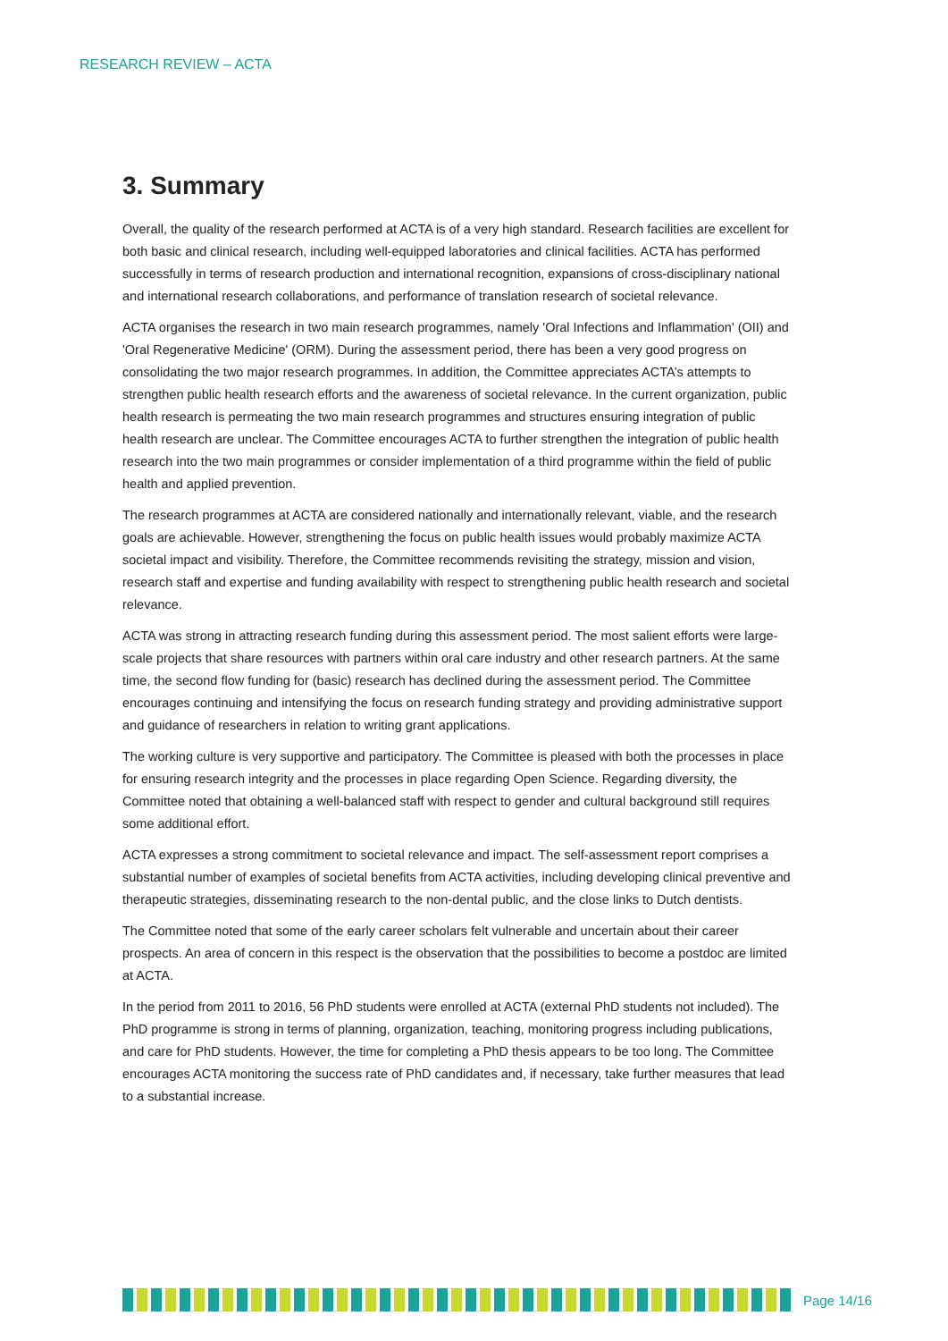RESEARCH REVIEW – ACTA
3. Summary
Overall, the quality of the research performed at ACTA is of a very high standard. Research facilities are excellent for both basic and clinical research, including well-equipped laboratories and clinical facilities. ACTA has performed successfully in terms of research production and international recognition, expansions of cross-disciplinary national and international research collaborations, and performance of translation research of societal relevance.
ACTA organises the research in two main research programmes, namely 'Oral Infections and Inflammation' (OII) and 'Oral Regenerative Medicine' (ORM). During the assessment period, there has been a very good progress on consolidating the two major research programmes. In addition, the Committee appreciates ACTA’s attempts to strengthen public health research efforts and the awareness of societal relevance. In the current organization, public health research is permeating the two main research programmes and structures ensuring integration of public health research are unclear. The Committee encourages ACTA to further strengthen the integration of public health research into the two main programmes or consider implementation of a third programme within the field of public health and applied prevention.
The research programmes at ACTA are considered nationally and internationally relevant, viable, and the research goals are achievable. However, strengthening the focus on public health issues would probably maximize ACTA societal impact and visibility. Therefore, the Committee recommends revisiting the strategy, mission and vision, research staff and expertise and funding availability with respect to strengthening public health research and societal relevance.
ACTA was strong in attracting research funding during this assessment period. The most salient efforts were large-scale projects that share resources with partners within oral care industry and other research partners. At the same time, the second flow funding for (basic) research has declined during the assessment period. The Committee encourages continuing and intensifying the focus on research funding strategy and providing administrative support and guidance of researchers in relation to writing grant applications.
The working culture is very supportive and participatory. The Committee is pleased with both the processes in place for ensuring research integrity and the processes in place regarding Open Science. Regarding diversity, the Committee noted that obtaining a well-balanced staff with respect to gender and cultural background still requires some additional effort.
ACTA expresses a strong commitment to societal relevance and impact. The self-assessment report comprises a substantial number of examples of societal benefits from ACTA activities, including developing clinical preventive and therapeutic strategies, disseminating research to the non-dental public, and the close links to Dutch dentists.
The Committee noted that some of the early career scholars felt vulnerable and uncertain about their career prospects. An area of concern in this respect is the observation that the possibilities to become a postdoc are limited at ACTA.
In the period from 2011 to 2016, 56 PhD students were enrolled at ACTA (external PhD students not included). The PhD programme is strong in terms of planning, organization, teaching, monitoring progress including publications, and care for PhD students. However, the time for completing a PhD thesis appears to be too long. The Committee encourages ACTA monitoring the success rate of PhD candidates and, if necessary, take further measures that lead to a substantial increase.
Page 14/16